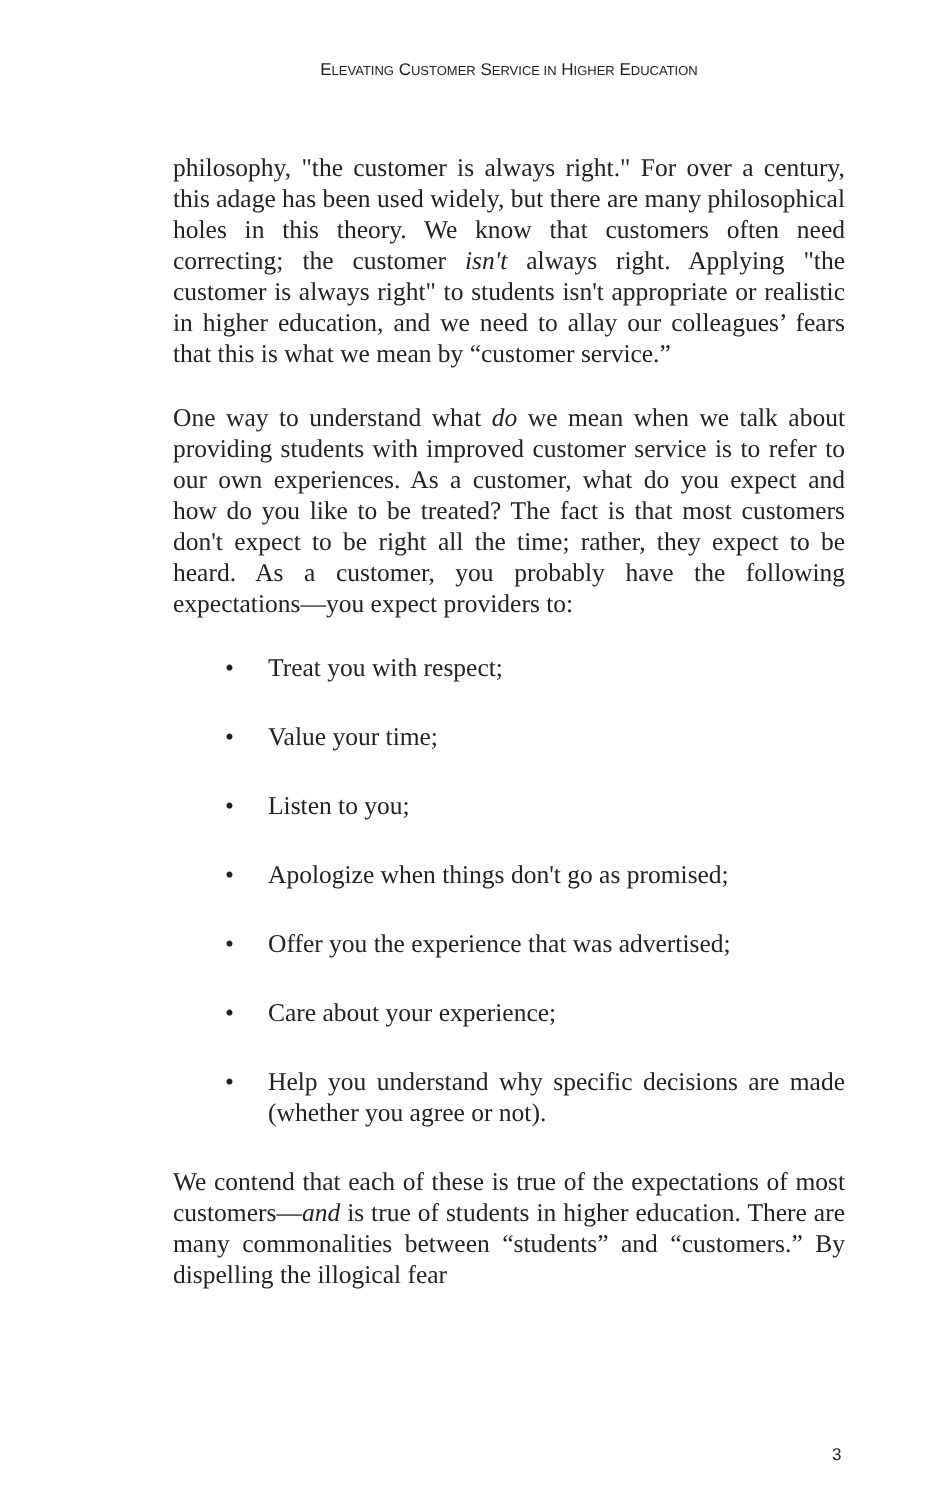ELEVATING CUSTOMER SERVICE IN HIGHER EDUCATION
philosophy, "the customer is always right." For over a century, this adage has been used widely, but there are many philosophical holes in this theory. We know that customers often need correcting; the customer isn't always right. Applying "the customer is always right" to students isn't appropriate or realistic in higher education, and we need to allay our colleagues’ fears that this is what we mean by “customer service.”
One way to understand what do we mean when we talk about providing students with improved customer service is to refer to our own experiences. As a customer, what do you expect and how do you like to be treated? The fact is that most customers don't expect to be right all the time; rather, they expect to be heard. As a customer, you probably have the following expectations—you expect providers to:
• Treat you with respect;
• Value your time;
• Listen to you;
• Apologize when things don't go as promised;
• Offer you the experience that was advertised;
• Care about your experience;
• Help you understand why specific decisions are made (whether you agree or not).
We contend that each of these is true of the expectations of most customers—and is true of students in higher education. There are many commonalities between “students” and “customers.” By dispelling the illogical fear
3